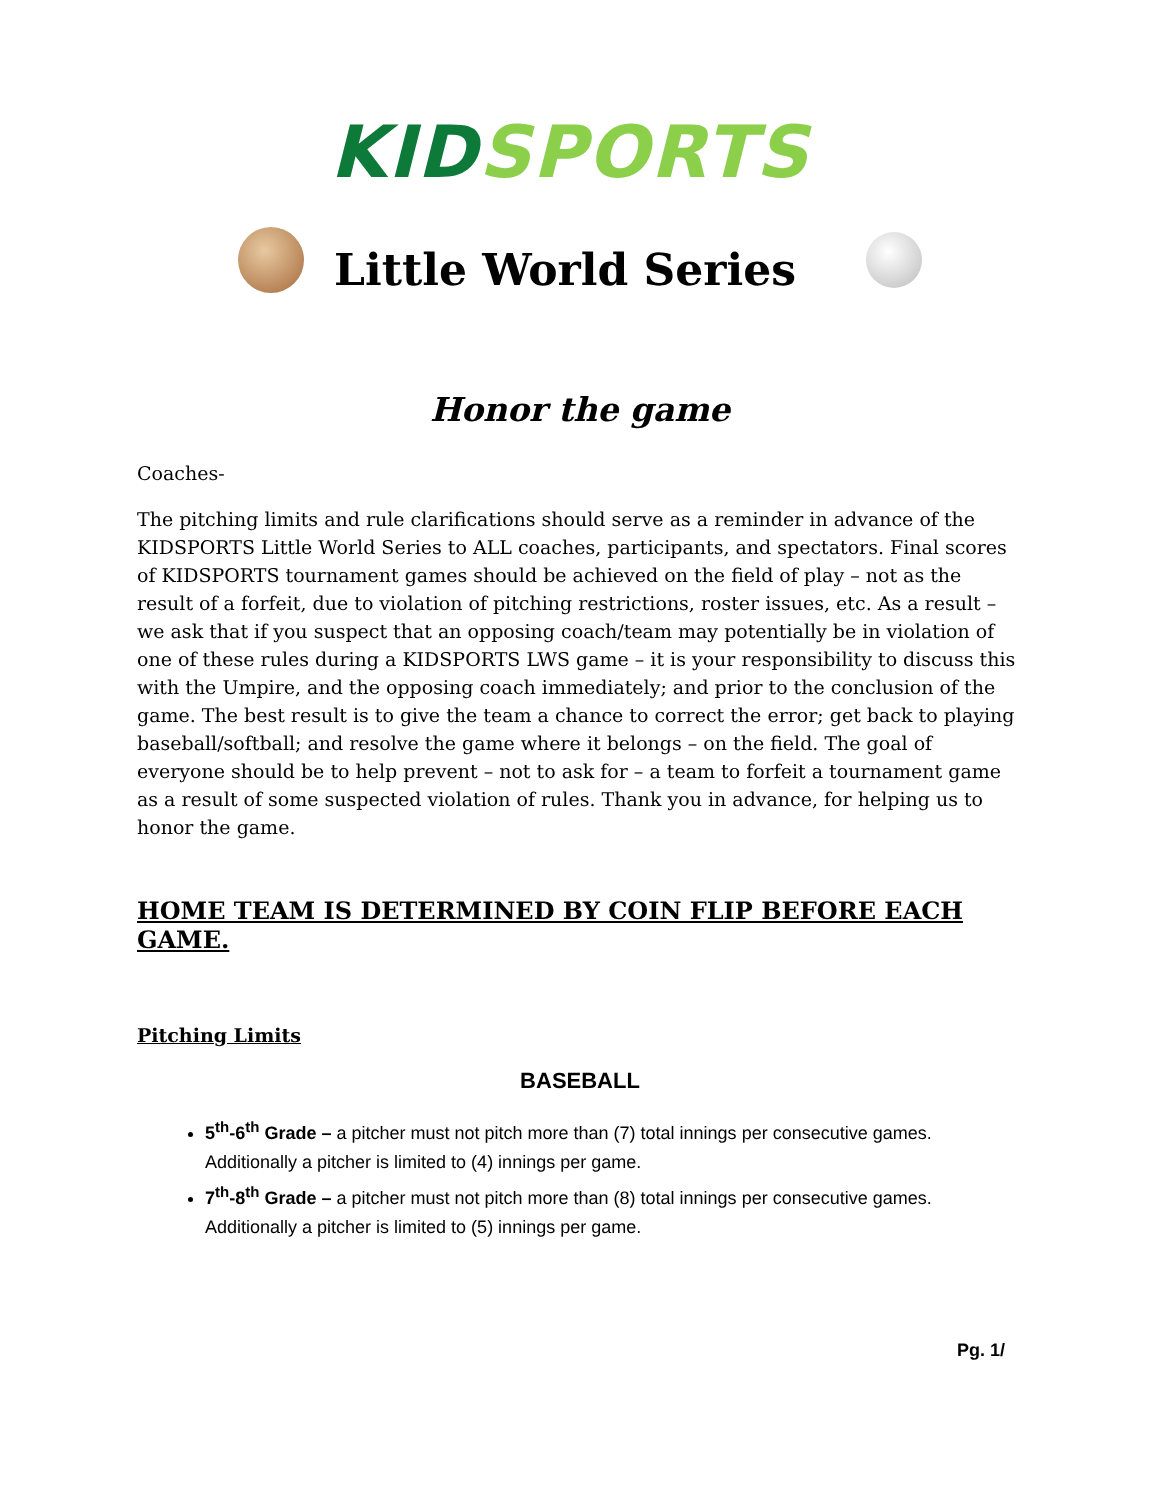KID SPORTS
Little World Series
Honor the game
Coaches-
The pitching limits and rule clarifications should serve as a reminder in advance of the KIDSPORTS Little World Series to ALL coaches, participants, and spectators. Final scores of KIDSPORTS tournament games should be achieved on the field of play – not as the result of a forfeit, due to violation of pitching restrictions, roster issues, etc. As a result – we ask that if you suspect that an opposing coach/team may potentially be in violation of one of these rules during a KIDSPORTS LWS game – it is your responsibility to discuss this with the Umpire, and the opposing coach immediately; and prior to the conclusion of the game. The best result is to give the team a chance to correct the error; get back to playing baseball/softball; and resolve the game where it belongs – on the field. The goal of everyone should be to help prevent – not to ask for – a team to forfeit a tournament game as a result of some suspected violation of rules. Thank you in advance, for helping us to honor the game.
HOME TEAM IS DETERMINED BY COIN FLIP BEFORE EACH GAME.
Pitching Limits
BASEBALL
5<sup>th</sup>-6<sup>th</sup> Grade – a pitcher must not pitch more than (7) total innings per consecutive games. Additionally a pitcher is limited to (4) innings per game.
7<sup>th</sup>-8<sup>th</sup> Grade – a pitcher must not pitch more than (8) total innings per consecutive games. Additionally a pitcher is limited to (5) innings per game.
Pg. 1/